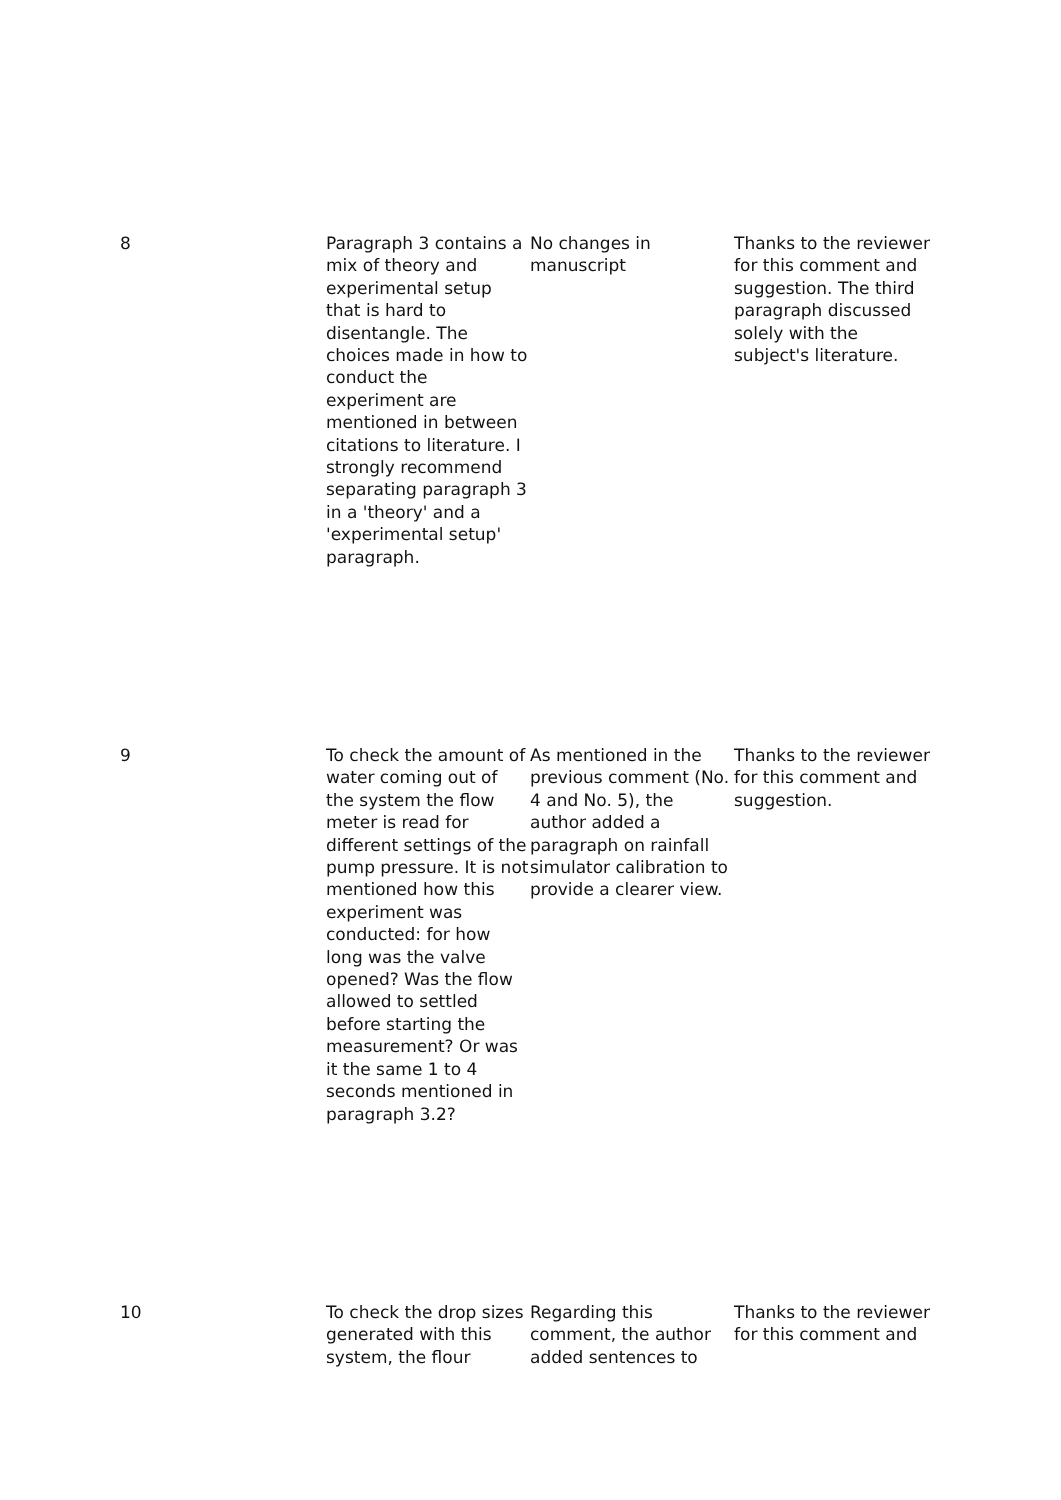| 8 | Paragraph 3 contains a mix of theory and experimental setup that is hard to disentangle. The choices made in how to conduct the experiment are mentioned in between citations to literature. I strongly recommend separating paragraph 3 in a 'theory' and a 'experimental setup' paragraph. | No changes in manuscript | Thanks to the reviewer for this comment and suggestion. The third paragraph discussed solely with the subject's literature. |
| 9 | To check the amount of water coming out of the system the flow meter is read for different settings of the pump pressure. It is not mentioned how this experiment was conducted: for how long was the valve opened? Was the flow allowed to settled before starting the measurement? Or was it the same 1 to 4 seconds mentioned in paragraph 3.2? | As mentioned in the previous comment (No. 4 and No. 5), the author added a paragraph on rainfall simulator calibration to provide a clearer view. | Thanks to the reviewer for this comment and suggestion. |
| 10 | To check the drop sizes generated with this system, the flour | Regarding this comment, the author added sentences to | Thanks to the reviewer for this comment and |